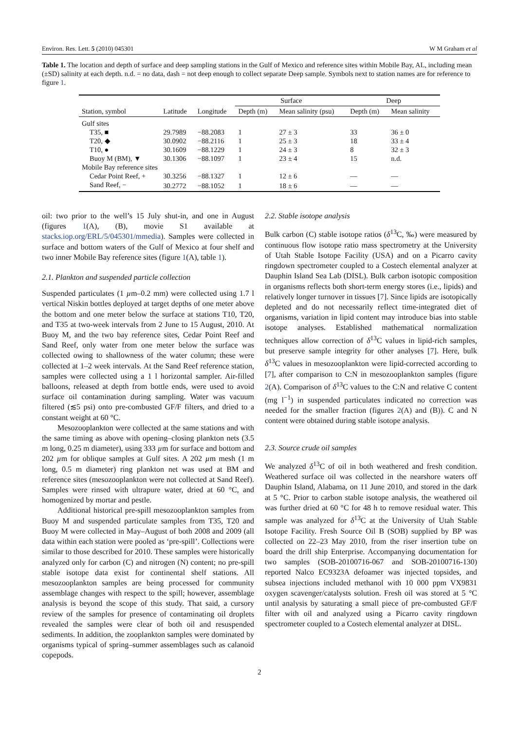Environ. Res. Lett. 5 (2010) 045301 W M Graham et al
Table 1. The location and depth of surface and deep sampling stations in the Gulf of Mexico and reference sites within Mobile Bay, AL, including mean (±SD) salinity at each depth. n.d. = no data, dash = not deep enough to collect separate Deep sample. Symbols next to station names are for reference to figure 1.
| Station, symbol | Latitude | Longitude | Surface | | Deep | |
| --- | --- | --- | --- | --- | --- | --- |
| | | | Depth (m) | Mean salinity (psu) | Depth (m) | Mean salinity |
| Gulf sites | | | | | | |
| T35, ■ | 29.7989 | −88.2083 | 1 | 27 ± 3 | 33 | 36 ± 0 |
| T20, ◆ | 30.0902 | −88.2116 | 1 | 25 ± 3 | 18 | 33 ± 4 |
| T10, ● | 30.1609 | −88.1229 | 1 | 24 ± 3 | 8 | 32 ± 3 |
| Buoy M (BM), ▼ | 30.1306 | −88.1097 | 1 | 23 ± 4 | 15 | n.d. |
| Mobile Bay reference sites | | | | | | |
| Cedar Point Reef, + | 30.3256 | −88.1327 | 1 | 12 ± 6 | — | — |
| Sand Reef, − | 30.2772 | −88.1052 | 1 | 18 ± 6 | — | — |
oil: two prior to the well’s 15 July shut-in, and one in August (figures 1(A), (B), movie S1 available at stacks.iop.org/ERL/5/045301/mmedia). Samples were collected in surface and bottom waters of the Gulf of Mexico at four shelf and two inner Mobile Bay reference sites (figure 1(A), table 1).
2.1. Plankton and suspended particle collection
Suspended particulates (1 µm–0.2 mm) were collected using 1.7 l vertical Niskin bottles deployed at target depths of one meter above the bottom and one meter below the surface at stations T10, T20, and T35 at two-week intervals from 2 June to 15 August, 2010. At Buoy M, and the two bay reference sites, Cedar Point Reef and Sand Reef, only water from one meter below the surface was collected owing to shallowness of the water column; these were collected at 1–2 week intervals. At the Sand Reef reference station, samples were collected using a 1 l horizontal sampler. Air-filled balloons, released at depth from bottle ends, were used to avoid surface oil contamination during sampling. Water was vacuum filtered (≲5 psi) onto pre-combusted GF/F filters, and dried to a constant weight at 60 °C.
Mesozooplankton were collected at the same stations and with the same timing as above with opening–closing plankton nets (3.5 m long, 0.25 m diameter), using 333 µm for surface and bottom and 202 µm for oblique samples at Gulf sites. A 202 µm mesh (1 m long, 0.5 m diameter) ring plankton net was used at BM and reference sites (mesozooplankton were not collected at Sand Reef). Samples were rinsed with ultrapure water, dried at 60 °C, and homogenized by mortar and pestle.
Additional historical pre-spill mesozooplankton samples from Buoy M and suspended particulate samples from T35, T20 and Buoy M were collected in May–August of both 2008 and 2009 (all data within each station were pooled as ‘pre-spill’. Collections were similar to those described for 2010. These samples were historically analyzed only for carbon (C) and nitrogen (N) content; no pre-spill stable isotope data exist for continental shelf stations. All mesozooplankton samples are being processed for community assemblage changes with respect to the spill; however, assemblage analysis is beyond the scope of this study. That said, a cursory review of the samples for presence of contaminating oil droplets revealed the samples were clear of both oil and resuspended sediments. In addition, the zooplankton samples were dominated by organisms typical of spring–summer assemblages such as calanoid copepods.
2.2. Stable isotope analysis
Bulk carbon (C) stable isotope ratios (δ<sup>13</sup>C, ‰) were measured by continuous flow isotope ratio mass spectrometry at the University of Utah Stable Isotope Facility (USA) and on a Picarro cavity ringdown spectrometer coupled to a Costech elemental analyzer at Dauphin Island Sea Lab (DISL). Bulk carbon isotopic composition in organisms reflects both short-term energy stores (i.e., lipids) and relatively longer turnover in tissues [7]. Since lipids are isotopically depleted and do not necessarily reflect time-integrated diet of organisms, variation in lipid content may introduce bias into stable isotope analyses. Established mathematical normalization techniques allow correction of δ<sup>13</sup>C values in lipid-rich samples, but preserve sample integrity for other analyses [7]. Here, bulk δ<sup>13</sup>C values in mesozooplankton were lipid-corrected according to [7], after comparison to C:N in mesozooplankton samples (figure 2(A). Comparison of δ<sup>13</sup>C values to the C:N and relative C content (mg l<sup>−1</sup>) in suspended particulates indicated no correction was needed for the smaller fraction (figures 2(A) and (B)). C and N content were obtained during stable isotope analysis.
2.3. Source crude oil samples
We analyzed δ<sup>13</sup>C of oil in both weathered and fresh condition. Weathered surface oil was collected in the nearshore waters off Dauphin Island, Alabama, on 11 June 2010, and stored in the dark at 5 °C. Prior to carbon stable isotope analysis, the weathered oil was further dried at 60 °C for 48 h to remove residual water. This sample was analyzed for δ<sup>13</sup>C at the University of Utah Stable Isotope Facility. Fresh Source Oil B (SOB) supplied by BP was collected on 22–23 May 2010, from the riser insertion tube on board the drill ship Enterprise. Accompanying documentation for two samples (SOB-20100716-067 and SOB-20100716-130) reported Nalco EC9323A defoamer was injected topsides, and subsea injections included methanol with 10 000 ppm VX9831 oxygen scavenger/catalysts solution. Fresh oil was stored at 5 °C until analysis by saturating a small piece of pre-combusted GF/F filter with oil and analyzed using a Picarro cavity ringdown spectrometer coupled to a Costech elemental analyzer at DISL.
2